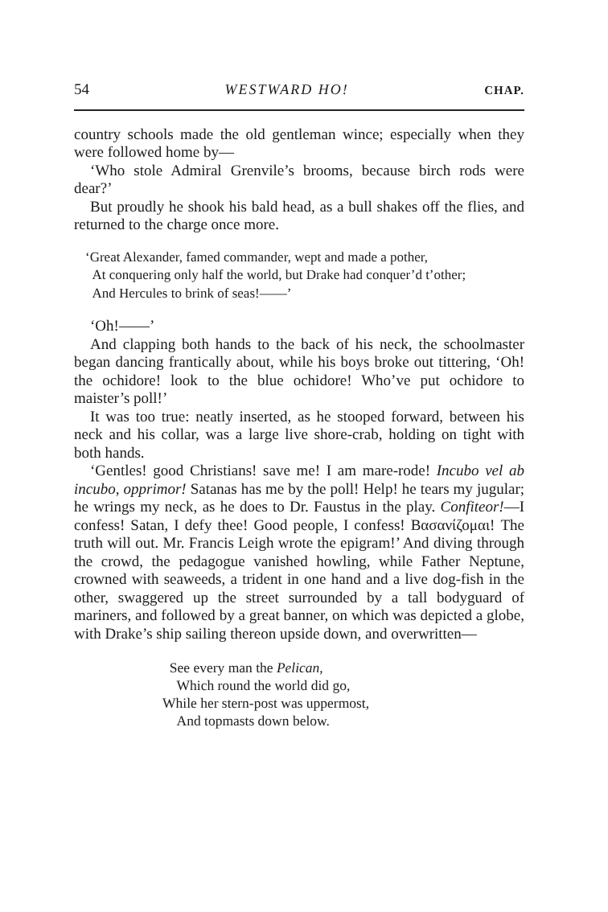54 WESTWARD HO! CHAP.
country schools made the old gentleman wince; especially when they were followed home by—
‘Who stole Admiral Grenvile’s brooms, because birch rods were dear?’
But proudly he shook his bald head, as a bull shakes off the flies, and returned to the charge once more.
‘Great Alexander, famed commander, wept and made a pother,
At conquering only half the world, but Drake had conquer’d t’other;
And Hercules to brink of seas!——’
‘Oh!——’
And clapping both hands to the back of his neck, the schoolmaster began dancing frantically about, while his boys broke out tittering, ‘Oh! the ochidore! look to the blue ochidore! Who’ve put ochidore to maister’s poll!’
It was too true: neatly inserted, as he stooped forward, between his neck and his collar, was a large live shore-crab, holding on tight with both hands.
‘Gentles! good Christians! save me! I am mare-rode! Incubo vel ab incubo, opprimor! Satanas has me by the poll! Help! he tears my jugular; he wrings my neck, as he does to Dr. Faustus in the play. Confiteor!—I confess! Satan, I defy thee! Good people, I confess! Βασανίζομαι! The truth will out. Mr. Francis Leigh wrote the epigram!’ And diving through the crowd, the pedagogue vanished howling, while Father Neptune, crowned with seaweeds, a trident in one hand and a live dog-fish in the other, swaggered up the street surrounded by a tall bodyguard of mariners, and followed by a great banner, on which was depicted a globe, with Drake’s ship sailing thereon upside down, and overwritten—
See every man the Pelican,
Which round the world did go,
While her stern-post was uppermost,
And topmasts down below.